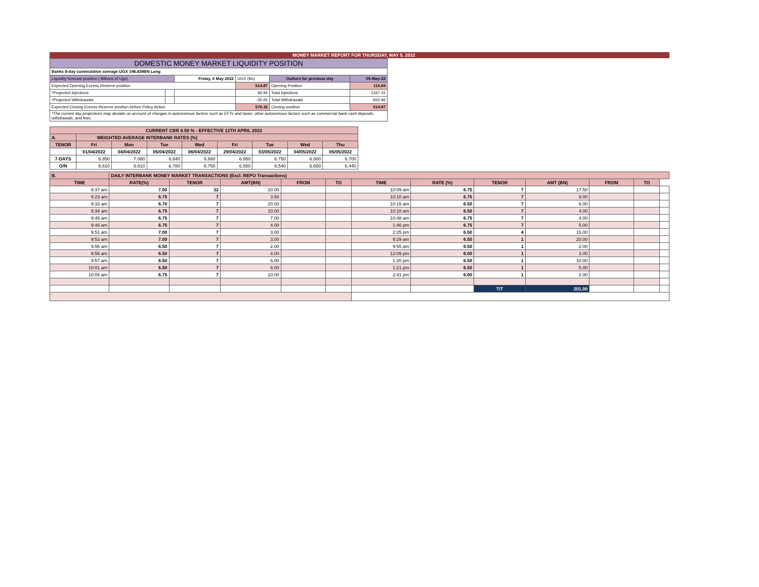MONEY MARKET REPORT FOR THURSDAY, MAY 5, 2022
| DOMESTIC MONEY MARKET LIQUIDITY POSITION | | | | | | |
| Banks 8-day cummulative average:UGX 198.839BN Long | | | | | | |
| Liquidity forecast position ( Billions of Ugx) | | | Friday, 6 May 2022 | UGX (Bn) | Outturn for previous day | 05-May-22 |
| Expected Opening Excess Reserve position | | | | 514.87 | Opening Position | 110.69 |
| *Projected Injections | | | | 96.94 | Total Injections | 1347.15 |
| *Projected Withdrawals | | | | -35.65 | Total Withdrawals | -942.96 |
| Expected Closing Excess Reserve position before Policy Action | | | | 576.16 | Closing position | 514.87 |
| *The current day projections may deviate on account of changes in autonomous factors such as EFTs and taxes; other autonomous factors such as commercial bank cash deposits, withdrawals, and fees. | | | | | | |
| CURRENT CBR 6.50 % - EFFECTIVE 12TH APRIL 2022 | | | | | | | | |
| A. | WEIGHTED AVERAGE INTERBANK RATES (%) | | | | | | | |
| TENOR | Fri | Mon | Tue | Wed | Fri | Tue | Wed | Thu |
| | 01/04/2022 | 04/04/2022 | 05/04/2022 | 06/04/2022 | 29/04/2022 | 03/05/2022 | 04/05/2022 | 05/05/2022 |
| 7-DAYS | 6.850 | 7.080 | 6.840 | 6.880 | 6.950 | 6.750 | 6.800 | 6.700 |
| O/N | 6.610 | 6.810 | 6.780 | 6.750 | 6.550 | 6.540 | 6.650 | 6.440 |
| B. | DAILY INTERBANK MONEY MARKET TRANSACTIONS (Excl. REPO Transactions) | | | | | | | | | | | |
| TIME | RATE(%) | TENOR | AMT(BN) | FROM | TO | TIME | RATE (%) | TENOR | AMT (BN) | FROM | TO | |
| 9:37 am | 7.00 | 32 | 20.00 | | | 10:09 am | 6.75 | 7 | 17.50 | | | |
| 9:23 am | 6.75 | 7 | 3.50 | | | 10:10 am | 6.75 | 7 | 9.00 | | | |
| 9:33 am | 6.70 | 7 | 20.00 | | | 10:15 am | 6.50 | 7 | 6.00 | | | |
| 9:34 am | 6.75 | 7 | 10.00 | | | 10:18 am | 6.50 | 7 | 4.00 | | | |
| 9:46 am | 6.75 | 7 | 7.00 | | | 10:48 am | 6.75 | 7 | 4.00 | | | |
| 9:46 am | 6.75 | 7 | 4.00 | | | 1:46 pm | 6.75 | 7 | 5.00 | | | |
| 9:51 am | 7.00 | 7 | 3.00 | | | 2:25 pm | 6.50 | 4 | 15.00 | | | |
| 9:53 am | 7.00 | 7 | 3.00 | | | 9:29 am | 6.50 | 1 | 20.00 | | | |
| 9:56 am | 6.50 | 7 | 2.00 | | | 9:55 am | 6.50 | 1 | 2.00 | | | |
| 9:56 am | 6.50 | 7 | 4.00 | | | 12:09 pm | 6.00 | 1 | 3.00 | | | |
| 9:57 am | 6.50 | 7 | 6.00 | | | 1:20 pm | 6.50 | 1 | 10.00 | | | |
| 10:01 am | 6.50 | 7 | 6.00 | | | 1:21 pm | 6.50 | 1 | 5.00 | | | |
| 10:04 am | 6.75 | 7 | 10.00 | | | 2:41 pm | 6.00 | 1 | 2.00 | | | |
| | | | | | | | | T/T | 201.00 | | | |